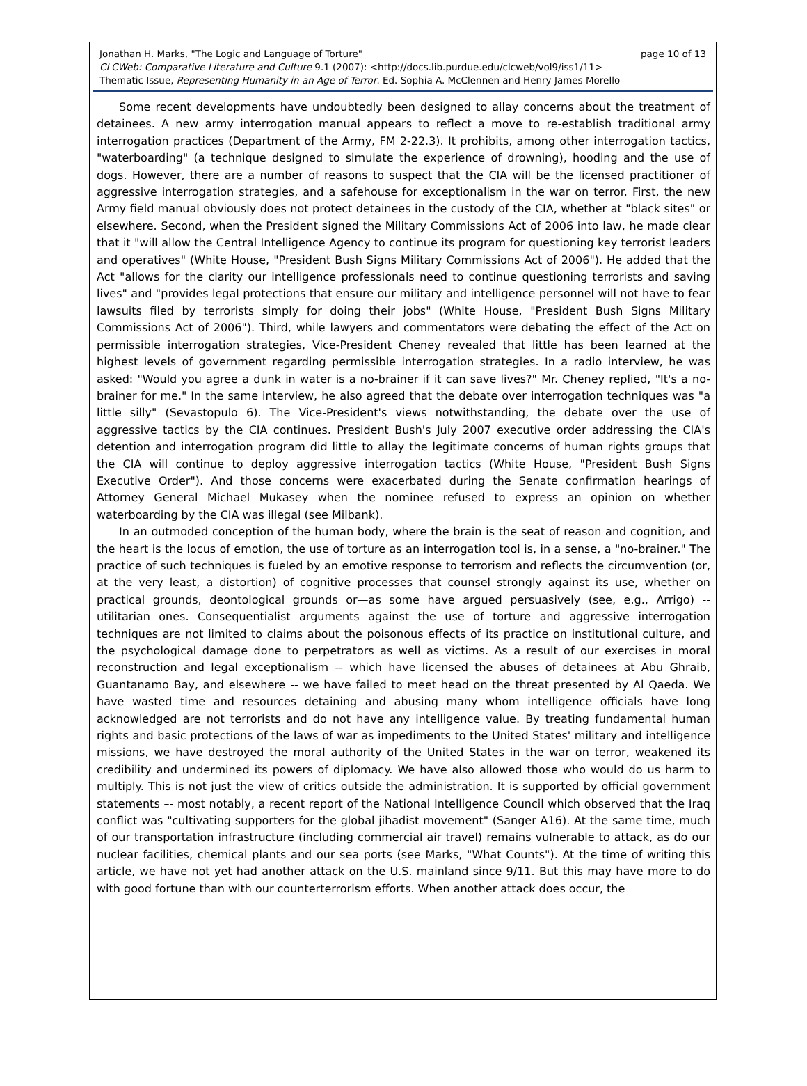Jonathan H. Marks, "The Logic and Language of Torture" page 10 of 13
CLCWeb: Comparative Literature and Culture 9.1 (2007): <http://docs.lib.purdue.edu/clcweb/vol9/iss1/11>
Thematic Issue, Representing Humanity in an Age of Terror. Ed. Sophia A. McClennen and Henry James Morello
Some recent developments have undoubtedly been designed to allay concerns about the treatment of detainees. A new army interrogation manual appears to reflect a move to re-establish traditional army interrogation practices (Department of the Army, FM 2-22.3). It prohibits, among other interrogation tactics, "waterboarding" (a technique designed to simulate the experience of drowning), hooding and the use of dogs. However, there are a number of reasons to suspect that the CIA will be the licensed practitioner of aggressive interrogation strategies, and a safehouse for exceptionalism in the war on terror. First, the new Army field manual obviously does not protect detainees in the custody of the CIA, whether at "black sites" or elsewhere. Second, when the President signed the Military Commissions Act of 2006 into law, he made clear that it "will allow the Central Intelligence Agency to continue its program for questioning key terrorist leaders and operatives" (White House, "President Bush Signs Military Commissions Act of 2006"). He added that the Act "allows for the clarity our intelligence professionals need to continue questioning terrorists and saving lives" and "provides legal protections that ensure our military and intelligence personnel will not have to fear lawsuits filed by terrorists simply for doing their jobs" (White House, "President Bush Signs Military Commissions Act of 2006"). Third, while lawyers and commentators were debating the effect of the Act on permissible interrogation strategies, Vice-President Cheney revealed that little has been learned at the highest levels of government regarding permissible interrogation strategies. In a radio interview, he was asked: "Would you agree a dunk in water is a no-brainer if it can save lives?" Mr. Cheney replied, "It's a no-brainer for me." In the same interview, he also agreed that the debate over interrogation techniques was "a little silly" (Sevastopulo 6). The Vice-President's views notwithstanding, the debate over the use of aggressive tactics by the CIA continues. President Bush's July 2007 executive order addressing the CIA's detention and interrogation program did little to allay the legitimate concerns of human rights groups that the CIA will continue to deploy aggressive interrogation tactics (White House, "President Bush Signs Executive Order"). And those concerns were exacerbated during the Senate confirmation hearings of Attorney General Michael Mukasey when the nominee refused to express an opinion on whether waterboarding by the CIA was illegal (see Milbank).
In an outmoded conception of the human body, where the brain is the seat of reason and cognition, and the heart is the locus of emotion, the use of torture as an interrogation tool is, in a sense, a "no-brainer." The practice of such techniques is fueled by an emotive response to terrorism and reflects the circumvention (or, at the very least, a distortion) of cognitive processes that counsel strongly against its use, whether on practical grounds, deontological grounds or—as some have argued persuasively (see, e.g., Arrigo) -- utilitarian ones. Consequentialist arguments against the use of torture and aggressive interrogation techniques are not limited to claims about the poisonous effects of its practice on institutional culture, and the psychological damage done to perpetrators as well as victims. As a result of our exercises in moral reconstruction and legal exceptionalism -- which have licensed the abuses of detainees at Abu Ghraib, Guantanamo Bay, and elsewhere -- we have failed to meet head on the threat presented by Al Qaeda. We have wasted time and resources detaining and abusing many whom intelligence officials have long acknowledged are not terrorists and do not have any intelligence value. By treating fundamental human rights and basic protections of the laws of war as impediments to the United States' military and intelligence missions, we have destroyed the moral authority of the United States in the war on terror, weakened its credibility and undermined its powers of diplomacy. We have also allowed those who would do us harm to multiply. This is not just the view of critics outside the administration. It is supported by official government statements –- most notably, a recent report of the National Intelligence Council which observed that the Iraq conflict was "cultivating supporters for the global jihadist movement" (Sanger A16). At the same time, much of our transportation infrastructure (including commercial air travel) remains vulnerable to attack, as do our nuclear facilities, chemical plants and our sea ports (see Marks, "What Counts"). At the time of writing this article, we have not yet had another attack on the U.S. mainland since 9/11. But this may have more to do with good fortune than with our counterterrorism efforts. When another attack does occur, the